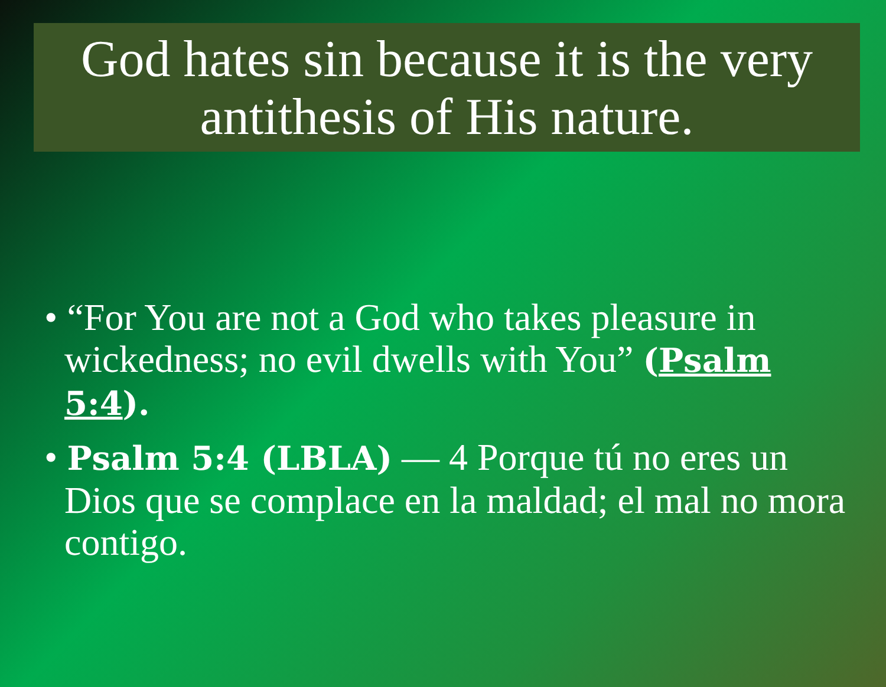God hates sin because it is the very antithesis of His nature.
• “For You are not a God who takes pleasure in wickedness; no evil dwells with You” (Psalm 5:4).
• Psalm 5:4 (LBLA) — 4 Porque tú no eres un Dios que se complace en la maldad; el mal no mora contigo.